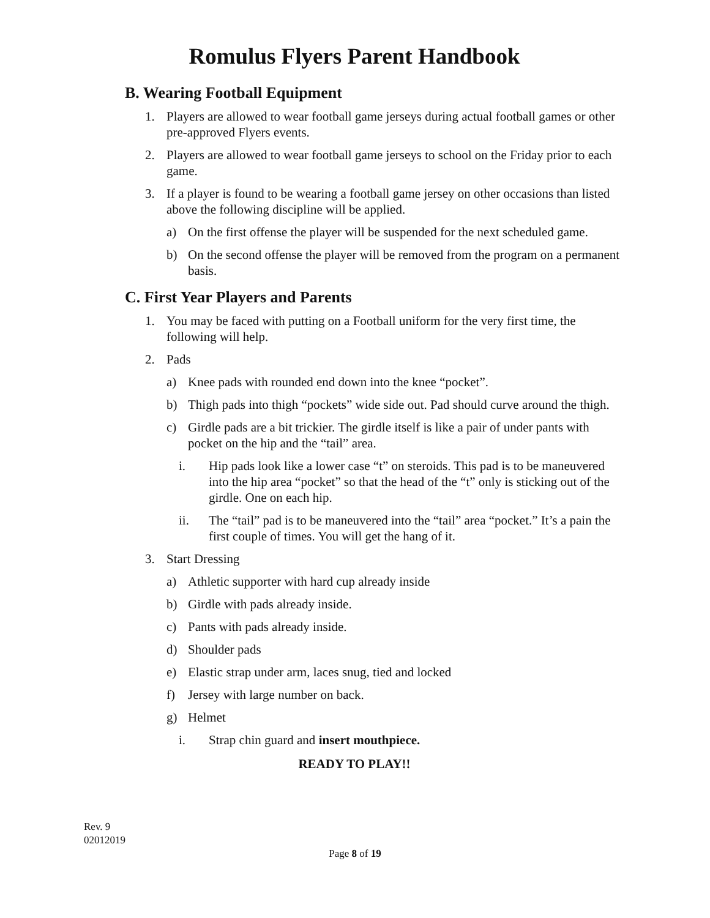Romulus Flyers Parent Handbook
B. Wearing Football Equipment
1. Players are allowed to wear football game jerseys during actual football games or other pre-approved Flyers events.
2. Players are allowed to wear football game jerseys to school on the Friday prior to each game.
3. If a player is found to be wearing a football game jersey on other occasions than listed above the following discipline will be applied.
a) On the first offense the player will be suspended for the next scheduled game.
b) On the second offense the player will be removed from the program on a permanent basis.
C. First Year Players and Parents
1. You may be faced with putting on a Football uniform for the very first time, the following will help.
2. Pads
a) Knee pads with rounded end down into the knee “pocket”.
b) Thigh pads into thigh “pockets” wide side out. Pad should curve around the thigh.
c) Girdle pads are a bit trickier. The girdle itself is like a pair of under pants with pocket on the hip and the “tail” area.
i. Hip pads look like a lower case “t” on steroids. This pad is to be maneuvered into the hip area “pocket” so that the head of the “t” only is sticking out of the girdle. One on each hip.
ii. The “tail” pad is to be maneuvered into the “tail” area “pocket.” It’s a pain the first couple of times. You will get the hang of it.
3. Start Dressing
a) Athletic supporter with hard cup already inside
b) Girdle with pads already inside.
c) Pants with pads already inside.
d) Shoulder pads
e) Elastic strap under arm, laces snug, tied and locked
f) Jersey with large number on back.
g) Helmet
i. Strap chin guard and insert mouthpiece.
READY TO PLAY!!
Rev. 9
02012019
Page 8 of 19